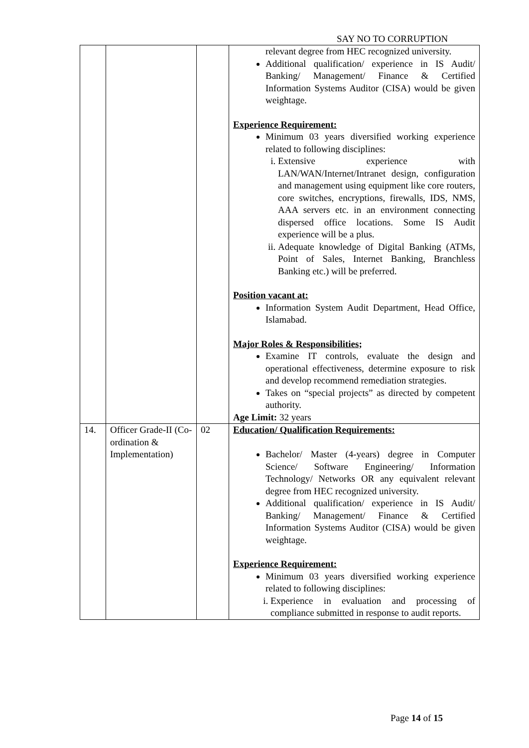SAY NO TO CORRUPTION
| | | | relevant degree from HEC recognized university. Additional qualification/ experience in IS Audit/ Banking/ Management/ Finance & Certified Information Systems Auditor (CISA) would be given weightage. Experience Requirement: Minimum 03 years diversified working experience related to following disciplines: i. Extensive experience with LAN/WAN/Internet/Intranet design, configuration and management using equipment like core routers, core switches, encryptions, firewalls, IDS, NMS, AAA servers etc. in an environment connecting dispersed office locations. Some IS Audit experience will be a plus. ii. Adequate knowledge of Digital Banking (ATMs, Point of Sales, Internet Banking, Branchless Banking etc.) will be preferred. Position vacant at: Information System Audit Department, Head Office, Islamabad. Major Roles & Responsibilities; Examine IT controls, evaluate the design and operational effectiveness, determine exposure to risk and develop recommend remediation strategies. Takes on “special projects” as directed by competent authority. Age Limit: 32 years |
| 14. | Officer Grade-II (Co-ordination & Implementation) | 02 | Education/ Qualification Requirements: Bachelor/ Master (4-years) degree in Computer Science/ Software Engineering/ Information Technology/ Networks OR any equivalent relevant degree from HEC recognized university. Additional qualification/ experience in IS Audit/ Banking/ Management/ Finance & Certified Information Systems Auditor (CISA) would be given weightage. Experience Requirement: Minimum 03 years diversified working experience related to following disciplines: i. Experience in evaluation and processing of compliance submitted in response to audit reports. |
Page 14 of 15